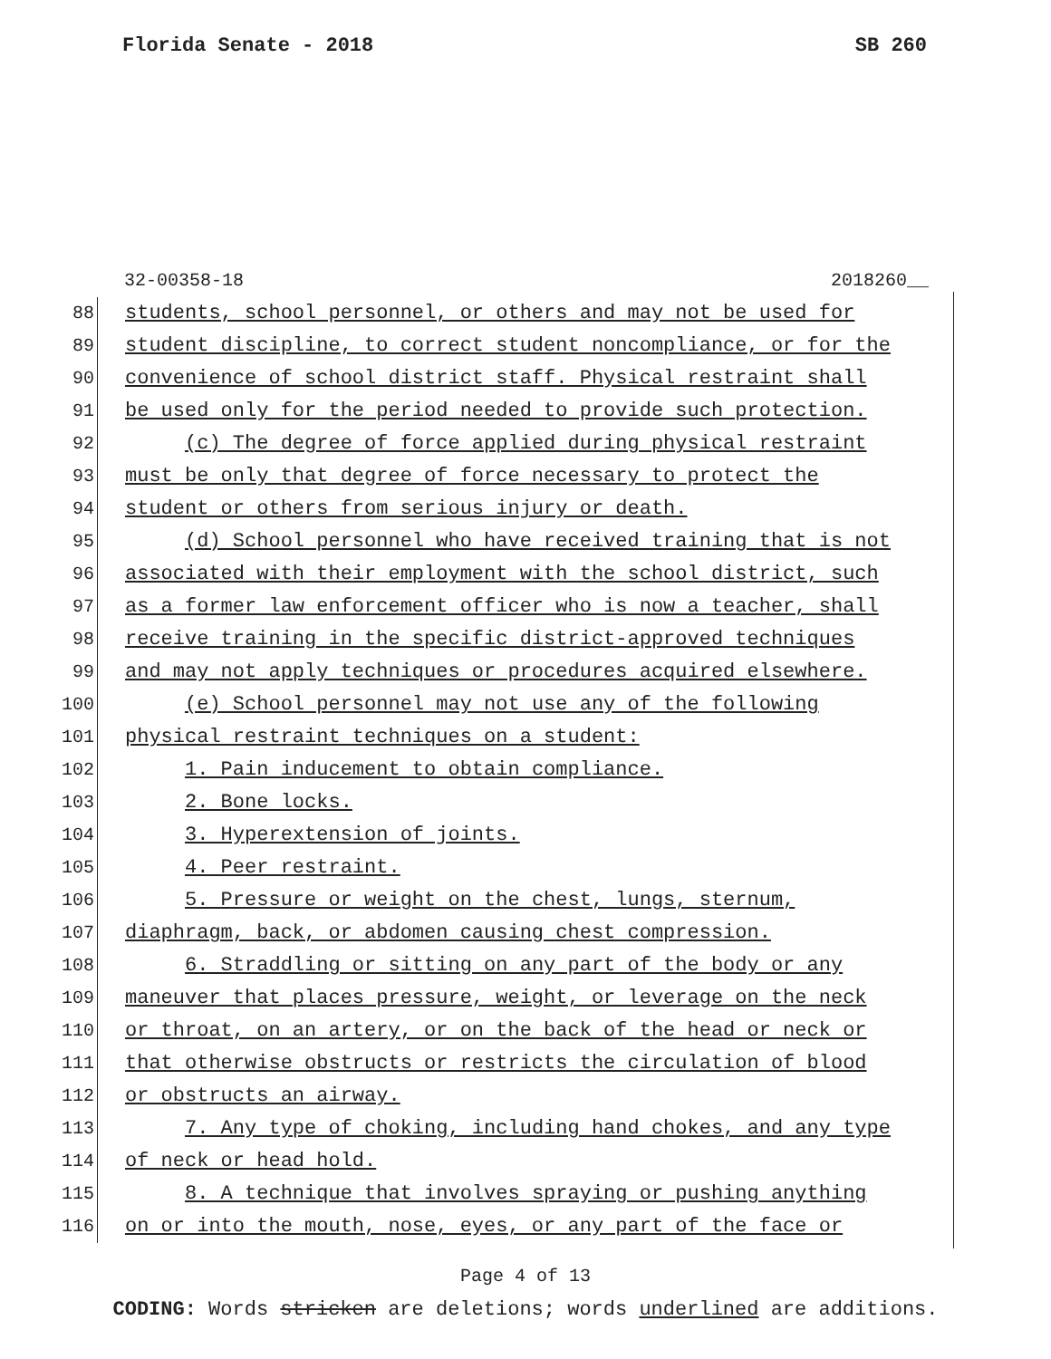Florida Senate - 2018 SB 260
32-00358-18 2018260__
88 students, school personnel, or others and may not be used for
89 student discipline, to correct student noncompliance, or for the
90 convenience of school district staff. Physical restraint shall
91 be used only for the period needed to provide such protection.
92 (c) The degree of force applied during physical restraint
93 must be only that degree of force necessary to protect the
94 student or others from serious injury or death.
95 (d) School personnel who have received training that is not
96 associated with their employment with the school district, such
97 as a former law enforcement officer who is now a teacher, shall
98 receive training in the specific district-approved techniques
99 and may not apply techniques or procedures acquired elsewhere.
100 (e) School personnel may not use any of the following
101 physical restraint techniques on a student:
102 1. Pain inducement to obtain compliance.
103 2. Bone locks.
104 3. Hyperextension of joints.
105 4. Peer restraint.
106 5. Pressure or weight on the chest, lungs, sternum,
107 diaphragm, back, or abdomen causing chest compression.
108 6. Straddling or sitting on any part of the body or any
109 maneuver that places pressure, weight, or leverage on the neck
110 or throat, on an artery, or on the back of the head or neck or
111 that otherwise obstructs or restricts the circulation of blood
112 or obstructs an airway.
113 7. Any type of choking, including hand chokes, and any type
114 of neck or head hold.
115 8. A technique that involves spraying or pushing anything
116 on or into the mouth, nose, eyes, or any part of the face or
Page 4 of 13
CODING: Words stricken are deletions; words underlined are additions.